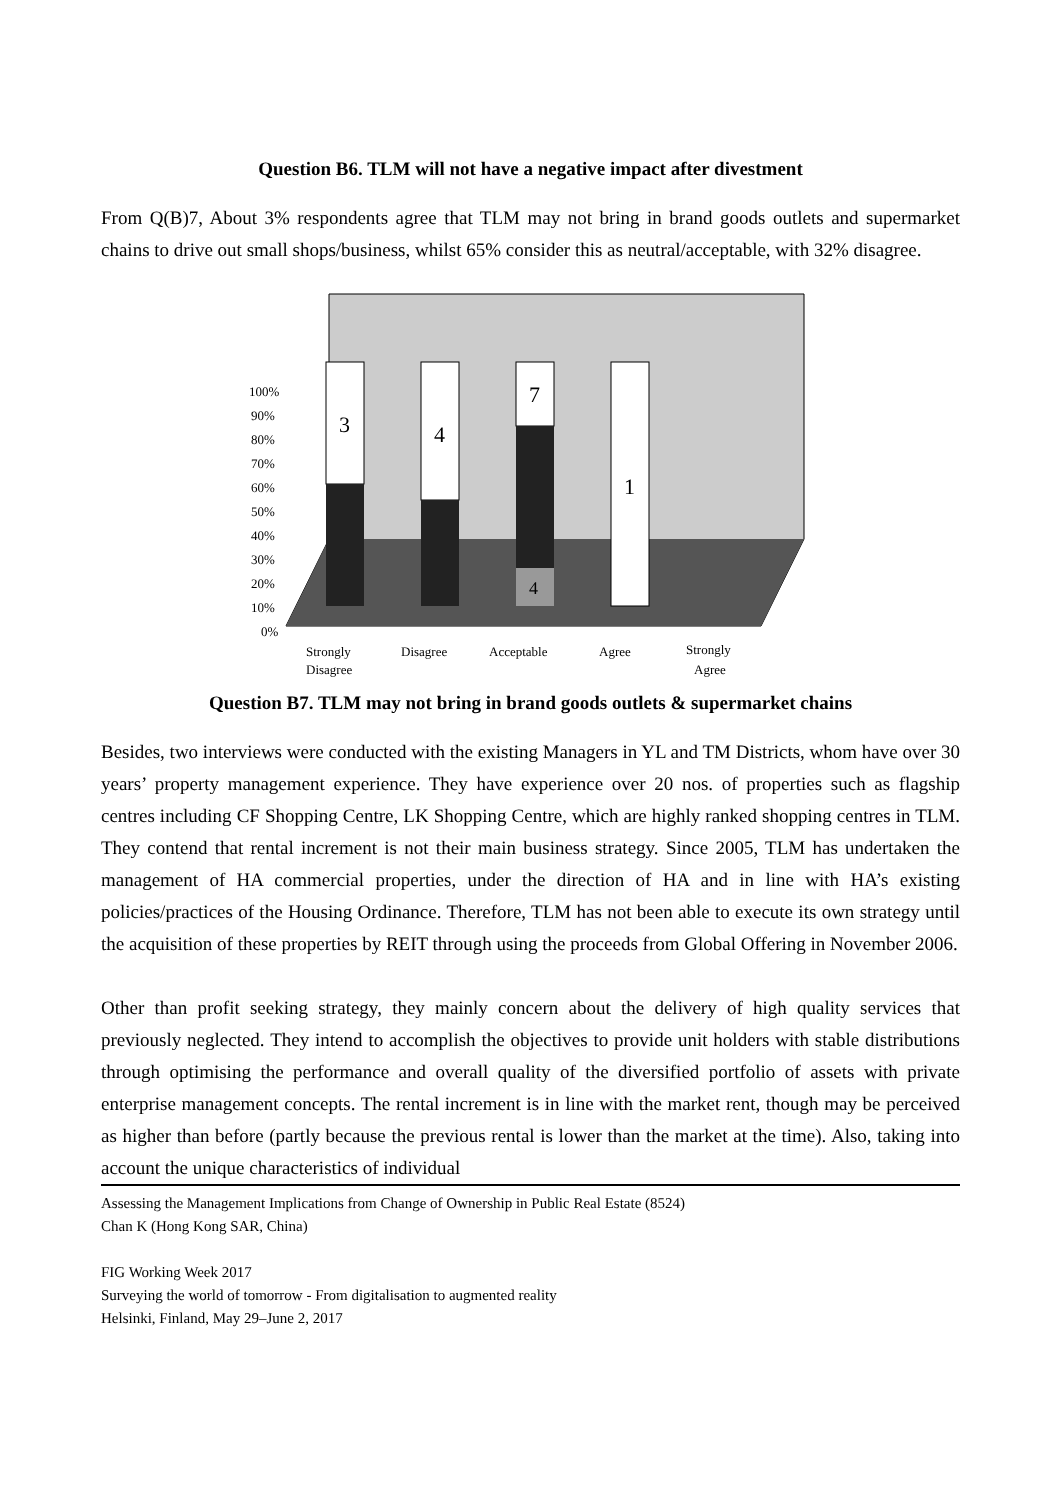Question B6. TLM will not have a negative impact after divestment
From Q(B)7, About 3% respondents agree that TLM may not bring in brand goods outlets and supermarket chains to drive out small shops/business, whilst 65% consider this as neutral/acceptable, with 32% disagree.
100%
90%
80%
70%
60%
50%
40%
30%
20%
10%
0%
3
4
7
4
1
Strongly
Disagree
Disagree
Acceptable
Agree
Strongly
Agree
Question B7. TLM may not bring in brand goods outlets & supermarket chains
Besides, two interviews were conducted with the existing Managers in YL and TM Districts, whom have over 30 years’ property management experience. They have experience over 20 nos. of properties such as flagship centres including CF Shopping Centre, LK Shopping Centre, which are highly ranked shopping centres in TLM. They contend that rental increment is not their main business strategy. Since 2005, TLM has undertaken the management of HA commercial properties, under the direction of HA and in line with HA’s existing policies/practices of the Housing Ordinance. Therefore, TLM has not been able to execute its own strategy until the acquisition of these properties by REIT through using the proceeds from Global Offering in November 2006.
Other than profit seeking strategy, they mainly concern about the delivery of high quality services that previously neglected. They intend to accomplish the objectives to provide unit holders with stable distributions through optimising the performance and overall quality of the diversified portfolio of assets with private enterprise management concepts. The rental increment is in line with the market rent, though may be perceived as higher than before (partly because the previous rental is lower than the market at the time). Also, taking into account the unique characteristics of individual
Assessing the Management Implications from Change of Ownership in Public Real Estate (8524)
Chan K (Hong Kong SAR, China)
FIG Working Week 2017
Surveying the world of tomorrow - From digitalisation to augmented reality
Helsinki, Finland, May 29–June 2, 2017